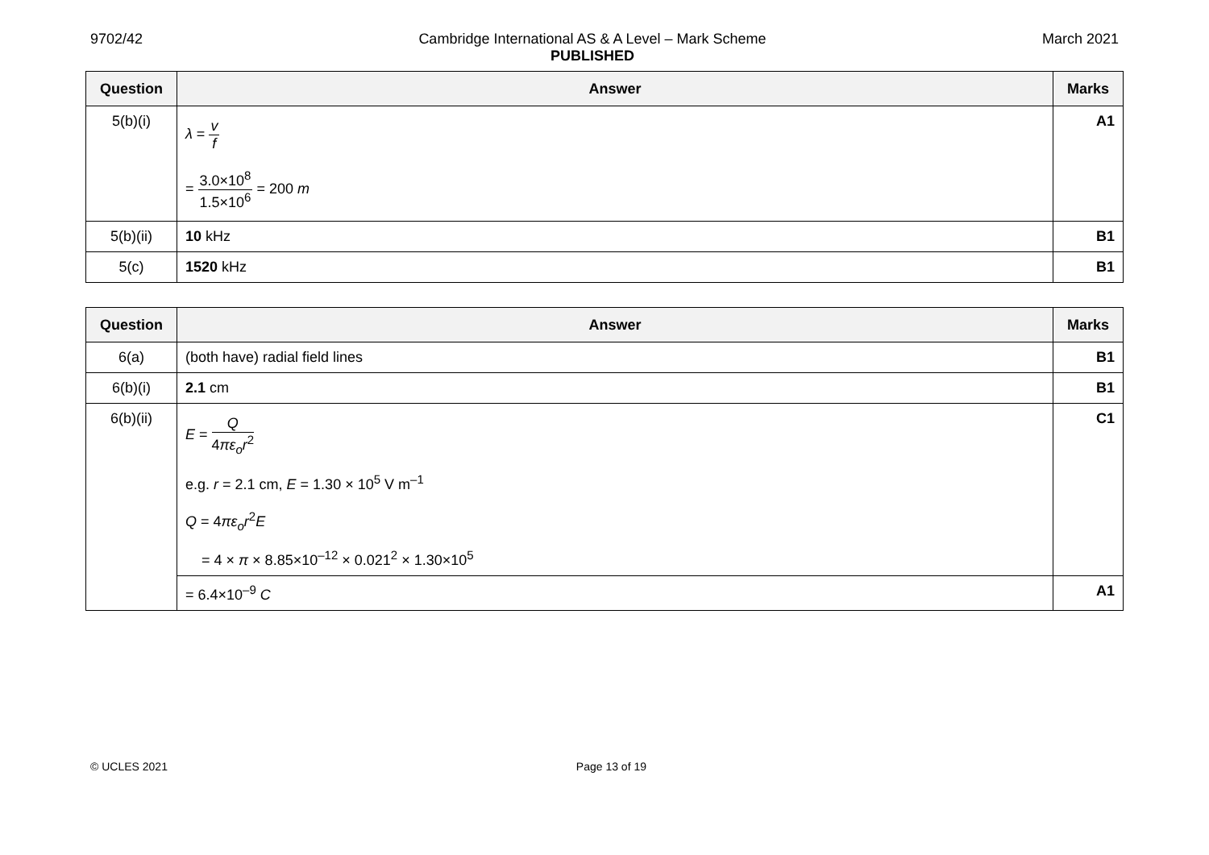9702/42 Cambridge International AS & A Level – Mark Scheme
PUBLISHED
March 2021
| Question | Answer | Marks |
| --- | --- | --- |
| 5(b)(i) | λ = v f = 3.0×10<sup>8</sup> 1.5×10<sup>6</sup> = 200 m | A1 |
| 5(b)(ii) | 10 kHz | B1 |
| 5(c) | 1520 kHz | B1 |
| Question | Answer | Marks |
| --- | --- | --- |
| 6(a) | (both have) radial field lines | B1 |
| 6(b)(i) | 2.1 cm | B1 |
| 6(b)(ii) | E = Q 4 πε<sub>o</sub>r<sup>2</sup> e.g. r = 2.1 cm, E = 1.30 × 10<sup>5</sup> V m<sup>–1</sup> Q = 4 πε<sub>o</sub>r<sup>2</sup> E = 4 × π × 8.85×10<sup>–12</sup> × 0.021<sup>2</sup> × 1.30×10<sup>5</sup> | C1 |
| | = 6.4×10<sup>–9</sup> C | A1 |
© UCLES 2021 Page 13 of 19